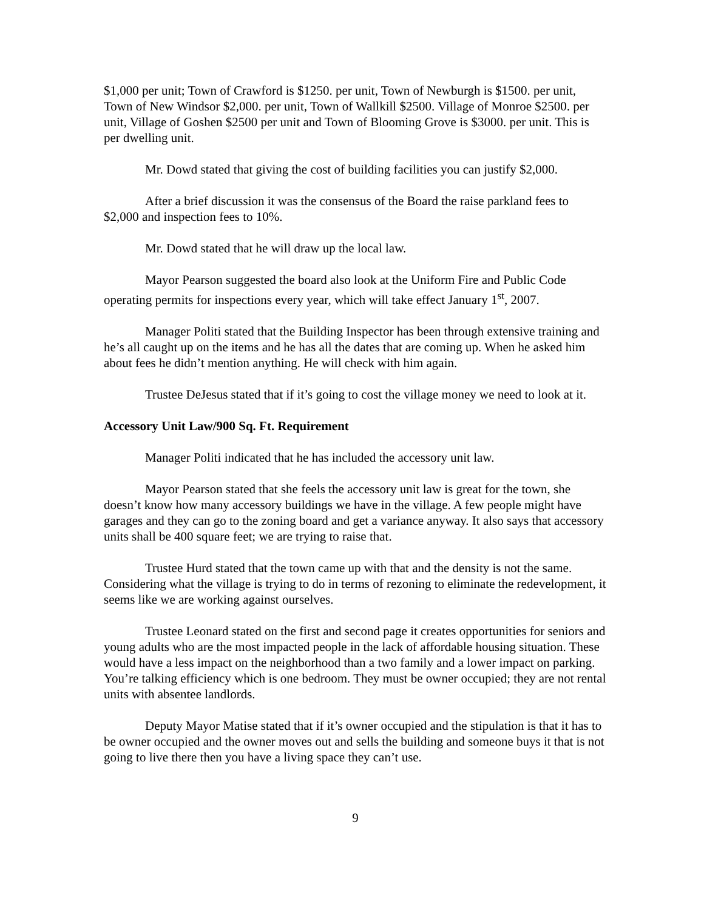$1,000 per unit; Town of Crawford is $1250. per unit, Town of Newburgh is $1500. per unit, Town of New Windsor $2,000. per unit, Town of Wallkill $2500. Village of Monroe $2500. per unit, Village of Goshen $2500 per unit and Town of Blooming Grove is $3000. per unit. This is per dwelling unit.
Mr. Dowd stated that giving the cost of building facilities you can justify $2,000.
After a brief discussion it was the consensus of the Board the raise parkland fees to $2,000 and inspection fees to 10%.
Mr. Dowd stated that he will draw up the local law.
Mayor Pearson suggested the board also look at the Uniform Fire and Public Code operating permits for inspections every year, which will take effect January 1<sup>st</sup>, 2007.
Manager Politi stated that the Building Inspector has been through extensive training and he’s all caught up on the items and he has all the dates that are coming up. When he asked him about fees he didn’t mention anything. He will check with him again.
Trustee DeJesus stated that if it’s going to cost the village money we need to look at it.
Accessory Unit Law/900 Sq. Ft. Requirement
Manager Politi indicated that he has included the accessory unit law.
Mayor Pearson stated that she feels the accessory unit law is great for the town, she doesn’t know how many accessory buildings we have in the village. A few people might have garages and they can go to the zoning board and get a variance anyway. It also says that accessory units shall be 400 square feet; we are trying to raise that.
Trustee Hurd stated that the town came up with that and the density is not the same. Considering what the village is trying to do in terms of rezoning to eliminate the redevelopment, it seems like we are working against ourselves.
Trustee Leonard stated on the first and second page it creates opportunities for seniors and young adults who are the most impacted people in the lack of affordable housing situation. These would have a less impact on the neighborhood than a two family and a lower impact on parking. You’re talking efficiency which is one bedroom. They must be owner occupied; they are not rental units with absentee landlords.
Deputy Mayor Matise stated that if it’s owner occupied and the stipulation is that it has to be owner occupied and the owner moves out and sells the building and someone buys it that is not going to live there then you have a living space they can’t use.
9